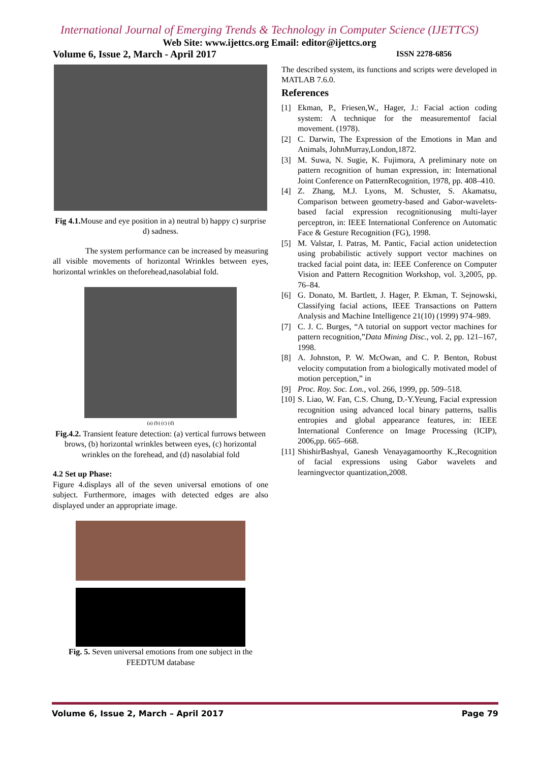International Journal of Emerging Trends & Technology in Computer Science (IJETTCS)
Web Site: www.ijettcs.org Email: editor@ijettcs.org
Volume 6, Issue 2, March - April 2017 ISSN 2278-6856
Fig 4.1. Mouse and eye position in a) neutral b) happy c) surprise d) sadness.
The system performance can be increased by measuring all visible movements of horizontal Wrinkles between eyes, horizontal wrinkles on theforehead,nasolabial fold.
(a) (b) (c) (d)
Fig.4.2. Transient feature detection: (a) vertical furrows between brows, (b) horizontal wrinkles between eyes, (c) horizontal wrinkles on the forehead, and (d) nasolabial fold
4.2 Set up Phase:
Figure 4.displays all of the seven universal emotions of one subject. Furthermore, images with detected edges are also displayed under an appropriate image.
Fig. 5. Seven universal emotions from one subject in the FEEDTUM database
The described system, its functions and scripts were developed in MATLAB 7.6.0.
References
[1] Ekman, P., Friesen,W., Hager, J.: Facial action coding system: A technique for the measurementof facial movement. (1978).
[2] C. Darwin, The Expression of the Emotions in Man and Animals, JohnMurray,London,1872.
[3] M. Suwa, N. Sugie, K. Fujimora, A preliminary note on pattern recognition of human expression, in: International Joint Conference on PatternRecognition, 1978, pp. 408–410.
[4] Z. Zhang, M.J. Lyons, M. Schuster, S. Akamatsu, Comparison between geometry-based and Gabor-wavelets-based facial expression recognitionusing multi-layer perceptron, in: IEEE International Conference on Automatic Face & Gesture Recognition (FG), 1998.
[5] M. Valstar, I. Patras, M. Pantic, Facial action unidetection using probabilistic actively support vector machines on tracked facial point data, in: IEEE Conference on Computer Vision and Pattern Recognition Workshop, vol. 3,2005, pp. 76–84.
[6] G. Donato, M. Bartlett, J. Hager, P. Ekman, T. Sejnowski, Classifying facial actions, IEEE Transactions on Pattern Analysis and Machine Intelligence 21(10) (1999) 974–989.
[7] C. J. C. Burges, “A tutorial on support vector machines for pattern recognition,”Data Mining Disc., vol. 2, pp. 121–167, 1998.
[8] A. Johnston, P. W. McOwan, and C. P. Benton, Robust velocity computation from a biologically motivated model of motion perception,” in
[9] Proc. Roy. Soc. Lon., vol. 266, 1999, pp. 509–518.
[10]
S. Liao, W. Fan, C.S. Chung, D.-Y.Yeung, Facial expression recognition using advanced local binary patterns, tsallis entropies and global appearance features, in: IEEE International Conference on Image Processing (ICIP), 2006,pp. 665–668.
[11]
ShishirBashyal, Ganesh Venayagamoorthy K.,Recognition of facial expressions using Gabor wavelets and learningvector quantization,2008.
Volume 6, Issue 2, March – April 2017 Page 79